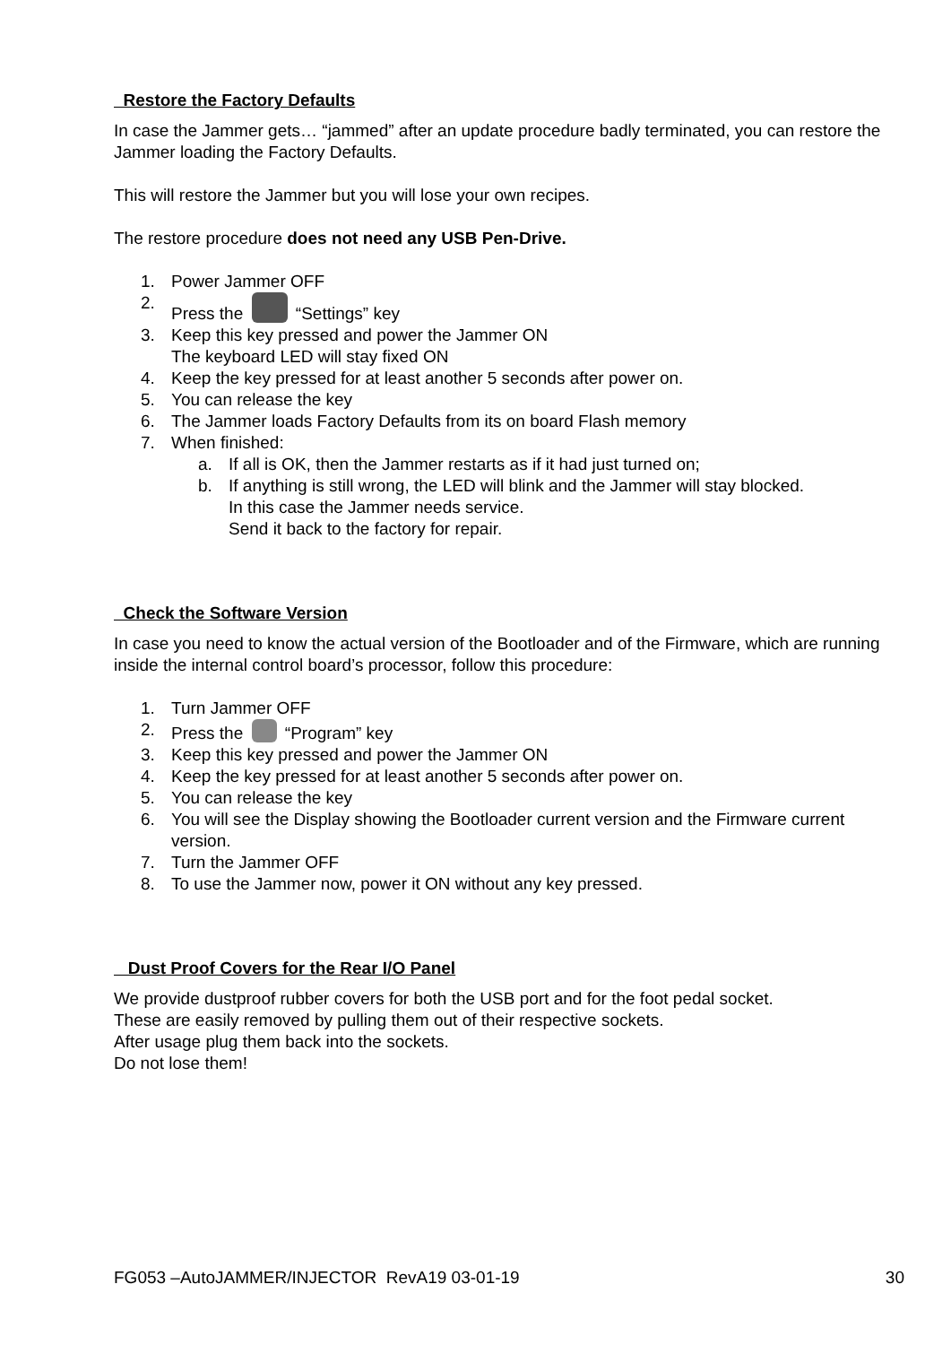Restore the Factory Defaults
In case the Jammer gets… “jammed” after an update procedure badly terminated, you can restore the Jammer loading the Factory Defaults.
This will restore the Jammer but you will lose your own recipes.
The restore procedure does not need any USB Pen-Drive.
1. Power Jammer OFF
2. Press the “Settings” key
3. Keep this key pressed and power the Jammer ON
The keyboard LED will stay fixed ON
4. Keep the key pressed for at least another 5 seconds after power on.
5. You can release the key
6. The Jammer loads Factory Defaults from its on board Flash memory
7. When finished:
a. If all is OK, then the Jammer restarts as if it had just turned on;
b. If anything is still wrong, the LED will blink and the Jammer will stay blocked.
In this case the Jammer needs service.
Send it back to the factory for repair.
Check the Software Version
In case you need to know the actual version of the Bootloader and of the Firmware, which are running inside the internal control board’s processor, follow this procedure:
1. Turn Jammer OFF
2. Press the “Program” key
3. Keep this key pressed and power the Jammer ON
4. Keep the key pressed for at least another 5 seconds after power on.
5. You can release the key
6. You will see the Display showing the Bootloader current version and the Firmware current version.
7. Turn the Jammer OFF
8. To use the Jammer now, power it ON without any key pressed.
Dust Proof Covers for the Rear I/O Panel
We provide dustproof rubber covers for both the USB port and for the foot pedal socket.
These are easily removed by pulling them out of their respective sockets.
After usage plug them back into the sockets.
Do not lose them!
FG053 –AutoJAMMER/INJECTOR RevA19 03-01-19 30